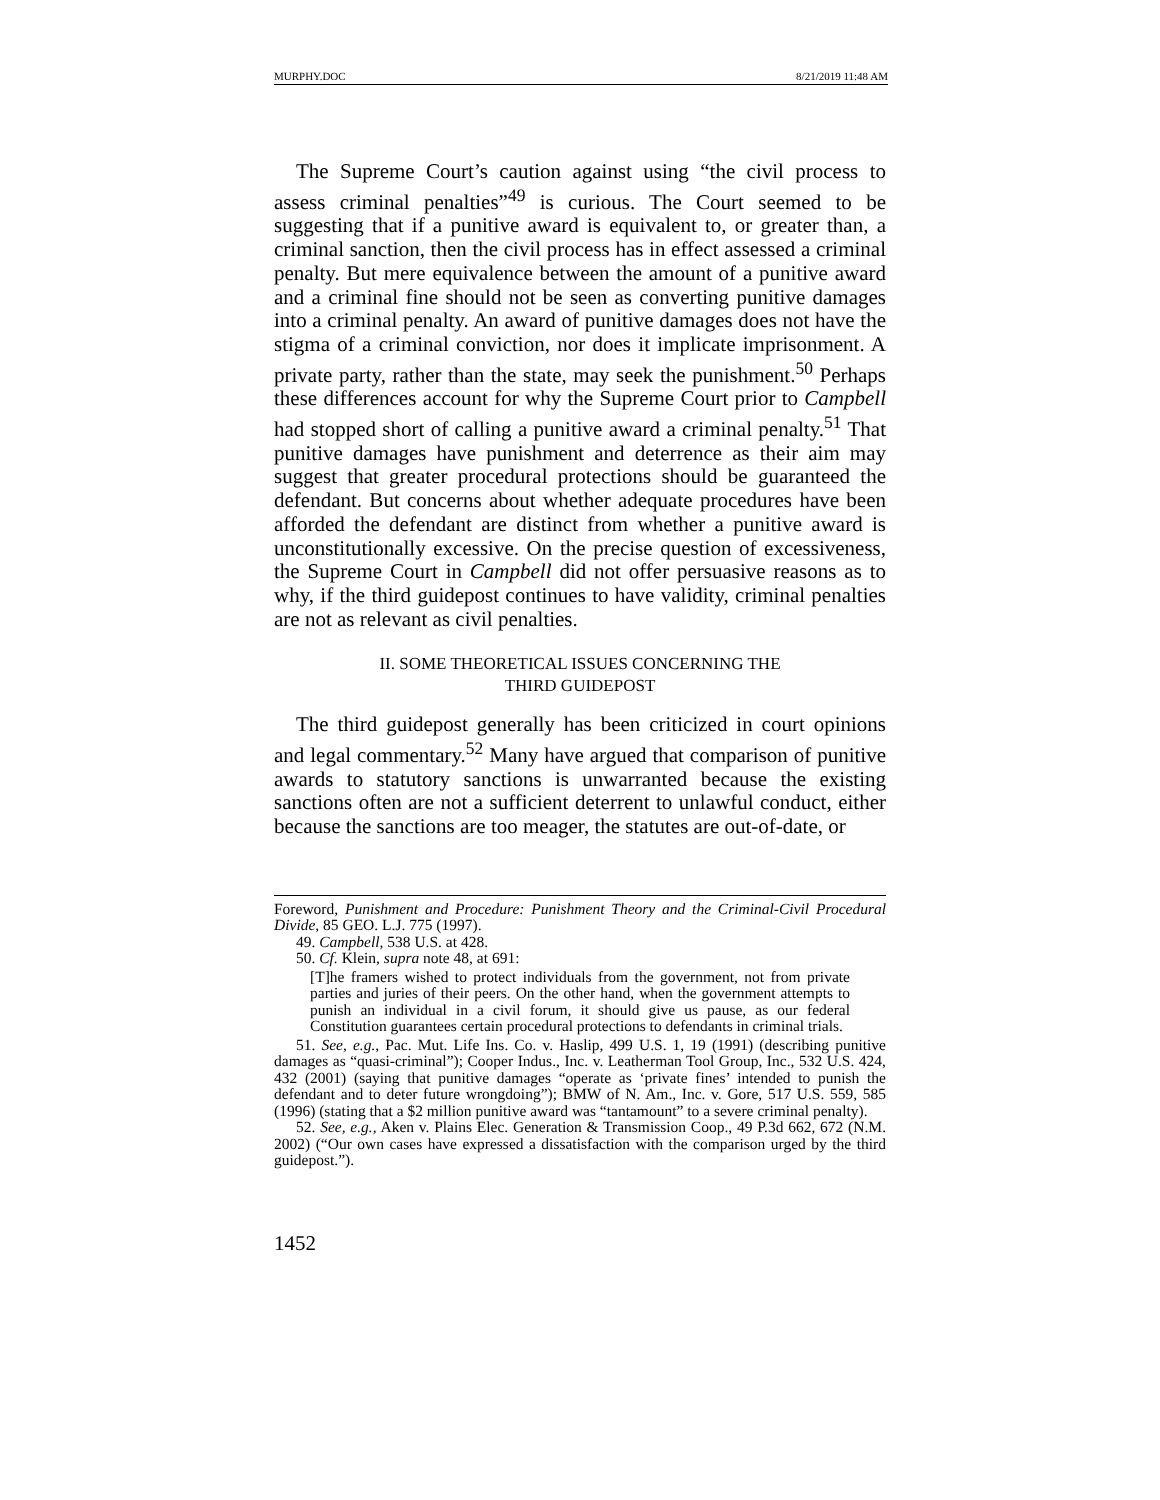MURPHY.DOC 8/21/2019 11:48 AM
The Supreme Court’s caution against using “the civil process to assess criminal penalties”<sup>49</sup> is curious. The Court seemed to be suggesting that if a punitive award is equivalent to, or greater than, a criminal sanction, then the civil process has in effect assessed a criminal penalty. But mere equivalence between the amount of a punitive award and a criminal fine should not be seen as converting punitive damages into a criminal penalty. An award of punitive damages does not have the stigma of a criminal conviction, nor does it implicate imprisonment. A private party, rather than the state, may seek the punishment.<sup>50</sup> Perhaps these differences account for why the Supreme Court prior to Campbell had stopped short of calling a punitive award a criminal penalty.<sup>51</sup> That punitive damages have punishment and deterrence as their aim may suggest that greater procedural protections should be guaranteed the defendant. But concerns about whether adequate procedures have been afforded the defendant are distinct from whether a punitive award is unconstitutionally excessive. On the precise question of excessiveness, the Supreme Court in Campbell did not offer persuasive reasons as to why, if the third guidepost continues to have validity, criminal penalties are not as relevant as civil penalties.
II. SOME THEORETICAL ISSUES CONCERNING THE
THIRD GUIDEPOST
The third guidepost generally has been criticized in court opinions and legal commentary.<sup>52</sup> Many have argued that comparison of punitive awards to statutory sanctions is unwarranted because the existing sanctions often are not a sufficient deterrent to unlawful conduct, either because the sanctions are too meager, the statutes are out-of-date, or
Foreword, Punishment and Procedure: Punishment Theory and the Criminal-Civil Procedural Divide, 85 GEO. L.J. 775 (1997).
49. Campbell, 538 U.S. at 428.
50. Cf. Klein, supra note 48, at 691:
[T]he framers wished to protect individuals from the government, not from private parties and juries of their peers. On the other hand, when the government attempts to punish an individual in a civil forum, it should give us pause, as our federal Constitution guarantees certain procedural protections to defendants in criminal trials.
51. See, e.g., Pac. Mut. Life Ins. Co. v. Haslip, 499 U.S. 1, 19 (1991) (describing punitive damages as “quasi-criminal”); Cooper Indus., Inc. v. Leatherman Tool Group, Inc., 532 U.S. 424, 432 (2001) (saying that punitive damages “operate as ‘private fines’ intended to punish the defendant and to deter future wrongdoing”); BMW of N. Am., Inc. v. Gore, 517 U.S. 559, 585 (1996) (stating that a $2 million punitive award was “tantamount” to a severe criminal penalty).
52. See, e.g., Aken v. Plains Elec. Generation & Transmission Coop., 49 P.3d 662, 672 (N.M. 2002) (“Our own cases have expressed a dissatisfaction with the comparison urged by the third guidepost.”).
1452